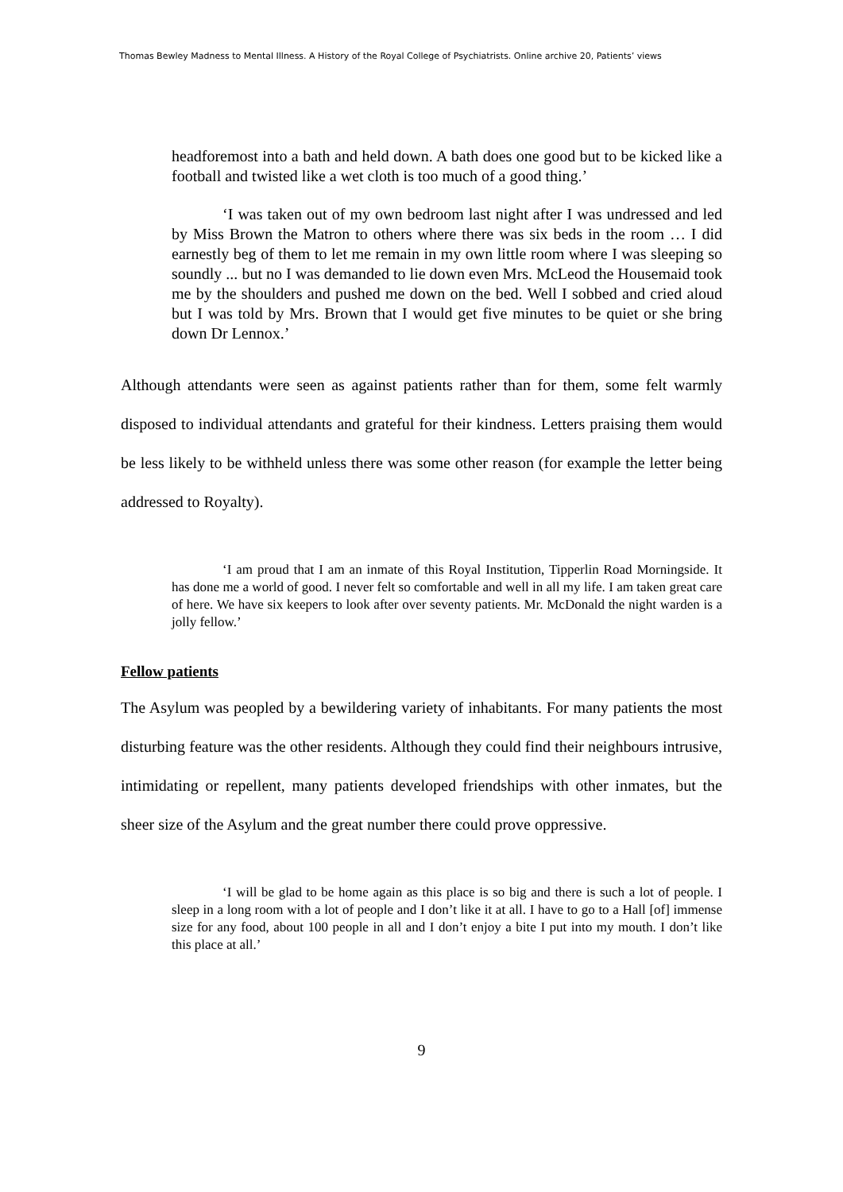Thomas Bewley Madness to Mental Illness. A History of the Royal College of Psychiatrists. Online archive 20, Patients’ views
headforemost into a bath and held down. A bath does one good but to be kicked like a football and twisted like a wet cloth is too much of a good thing.’
‘I was taken out of my own bedroom last night after I was undressed and led by Miss Brown the Matron to others where there was six beds in the room … I did earnestly beg of them to let me remain in my own little room where I was sleeping so soundly ... but no I was demanded to lie down even Mrs. McLeod the Housemaid took me by the shoulders and pushed me down on the bed. Well I sobbed and cried aloud but I was told by Mrs. Brown that I would get five minutes to be quiet or she bring down Dr Lennox.’
Although attendants were seen as against patients rather than for them, some felt warmly disposed to individual attendants and grateful for their kindness. Letters praising them would be less likely to be withheld unless there was some other reason (for example the letter being addressed to Royalty).
‘I am proud that I am an inmate of this Royal Institution, Tipperlin Road Morningside. It has done me a world of good. I never felt so comfortable and well in all my life. I am taken great care of here. We have six keepers to look after over seventy patients. Mr. McDonald the night warden is a jolly fellow.’
Fellow patients
The Asylum was peopled by a bewildering variety of inhabitants. For many patients the most disturbing feature was the other residents. Although they could find their neighbours intrusive, intimidating or repellent, many patients developed friendships with other inmates, but the sheer size of the Asylum and the great number there could prove oppressive.
‘I will be glad to be home again as this place is so big and there is such a lot of people. I sleep in a long room with a lot of people and I don’t like it at all. I have to go to a Hall [of] immense size for any food, about 100 people in all and I don’t enjoy a bite I put into my mouth. I don’t like this place at all.’
9